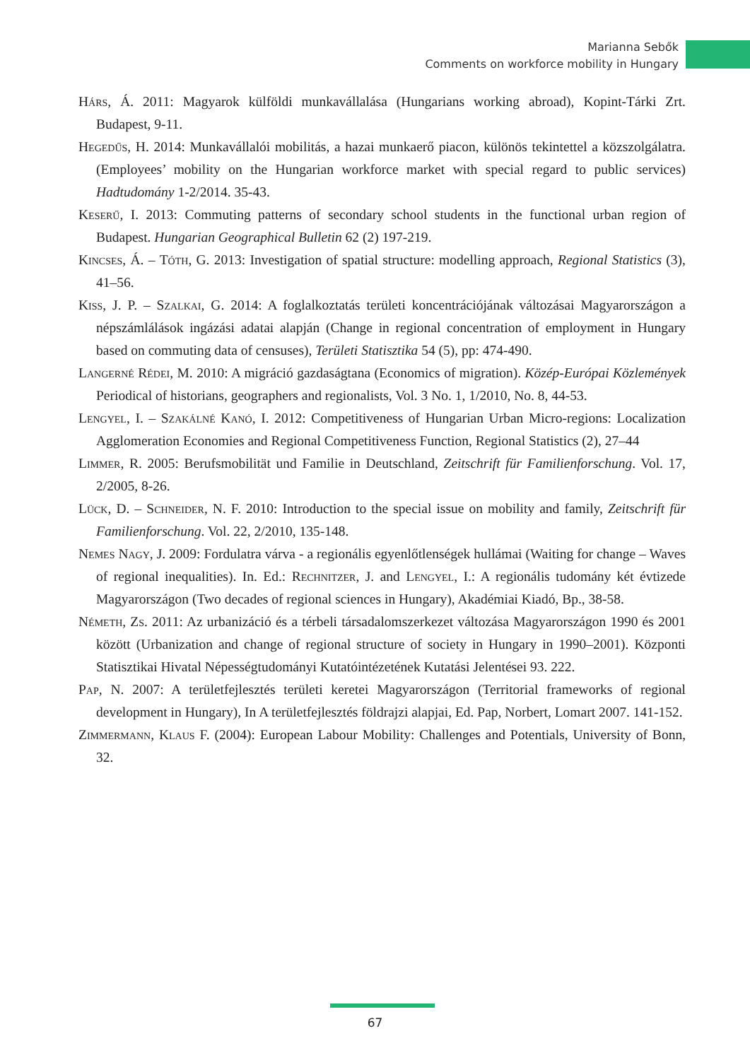Marianna Sebők
Comments on workforce mobility in Hungary
Hárs, Á. 2011: Magyarok külföldi munkavállalása (Hungarians working abroad), Kopint-Tárki Zrt. Budapest, 9-11.
Hegedűs, H. 2014: Munkavállalói mobilitás, a hazai munkaerő piacon, különös tekintettel a közszolgálatra. (Employees’ mobility on the Hungarian workforce market with special regard to public services) Hadtudomány 1-2/2014. 35-43.
Keserű, I. 2013: Commuting patterns of secondary school students in the functional urban region of Budapest. Hungarian Geographical Bulletin 62 (2) 197-219.
Kincses, Á. – Tóth, G. 2013: Investigation of spatial structure: modelling approach, Regional Statistics (3), 41–56.
Kiss, J. P. – Szalkai, G. 2014: A foglalkoztatás területi koncentrációjának változásai Magyarországon a népszámlálások ingázási adatai alapján (Change in regional concentration of employment in Hungary based on commuting data of censuses), Területi Statisztika 54 (5), pp: 474-490.
Langerné Rédei, M. 2010: A migráció gazdaságtana (Economics of migration). Közép-Európai Közlemények Periodical of historians, geographers and regionalists, Vol. 3 No. 1, 1/2010, No. 8, 44-53.
Lengyel, I. – Szakálné Kanó, I. 2012: Competitiveness of Hungarian Urban Micro-regions: Localization Agglomeration Economies and Regional Competitiveness Function, Regional Statistics (2), 27–44
Limmer, R. 2005: Berufsmobilität und Familie in Deutschland, Zeitschrift für Familienforschung. Vol. 17, 2/2005, 8-26.
Lück, D. – Schneider, N. F. 2010: Introduction to the special issue on mobility and family, Zeitschrift für Familienforschung. Vol. 22, 2/2010, 135-148.
Nemes Nagy, J. 2009: Fordulatra várva - a regionális egyenlőtlenségek hullámai (Waiting for change – Waves of regional inequalities). In. Ed.: Rechnitzer, J. and Lengyel, I.: A regionális tudomány két évtizede Magyarországon (Two decades of regional sciences in Hungary), Akadémiai Kiadó, Bp., 38-58.
Németh, Zs. 2011: Az urbanizáció és a térbeli társadalomszerkezet változása Magyarországon 1990 és 2001 között (Urbanization and change of regional structure of society in Hungary in 1990–2001). Központi Statisztikai Hivatal Népességtudományi Kutatóintézetének Kutatási Jelentései 93. 222.
Pap, N. 2007: A területfejlesztés területi keretei Magyarországon (Territorial frameworks of regional development in Hungary), In A területfejlesztés földrajzi alapjai, Ed. Pap, Norbert, Lomart 2007. 141-152.
Zimmermann, Klaus F. (2004): European Labour Mobility: Challenges and Potentials, University of Bonn, 32.
67